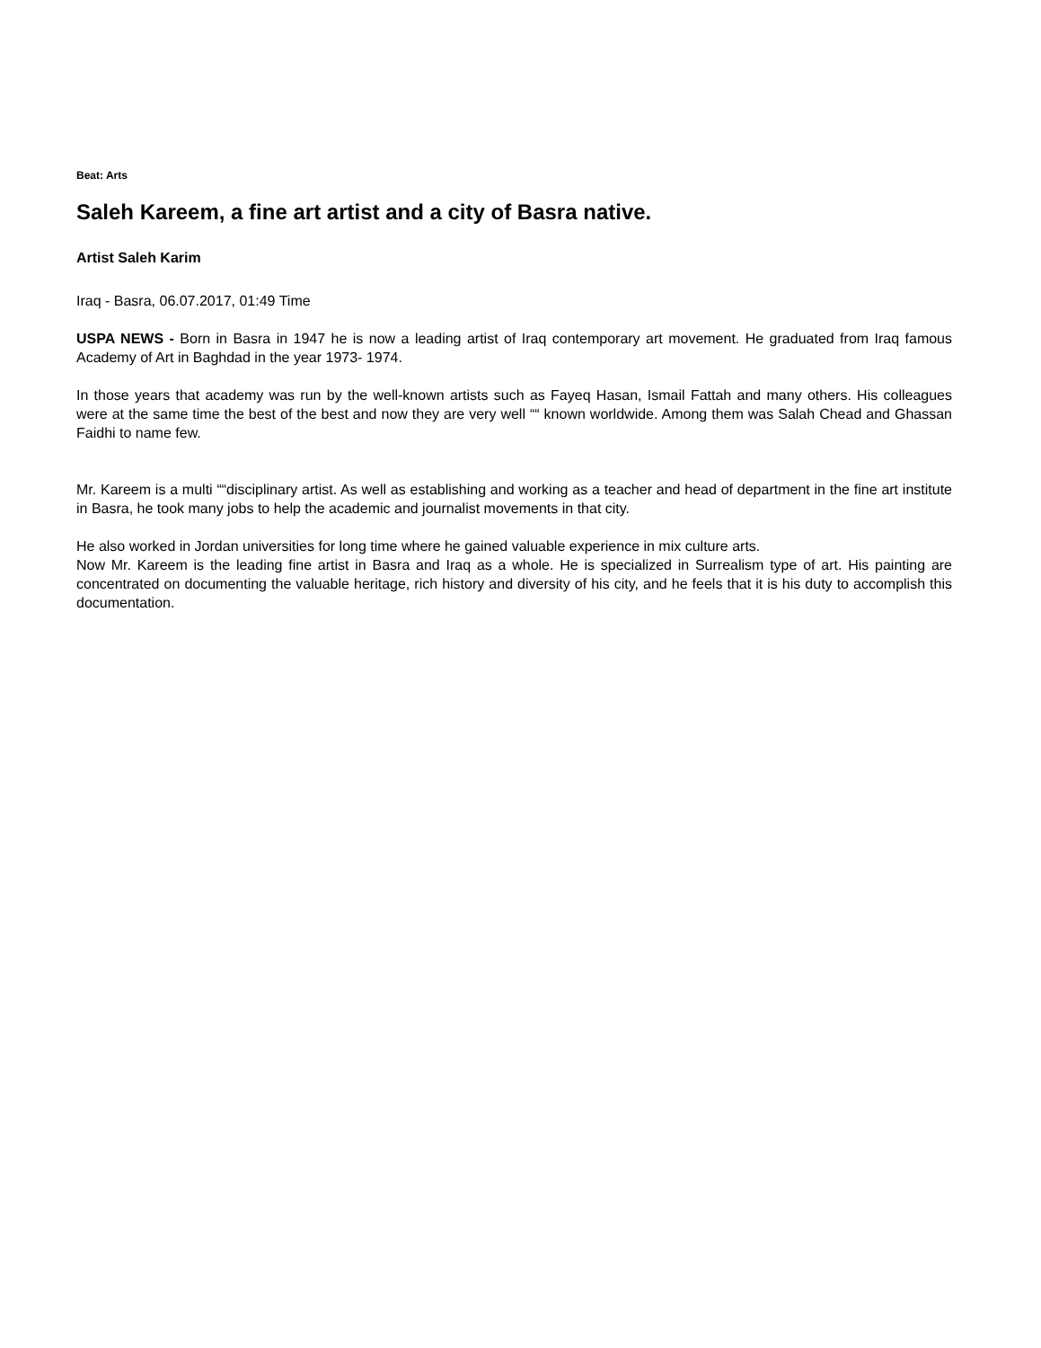Beat: Arts
Saleh Kareem, a fine art artist and a city of Basra native.
Artist Saleh Karim
Iraq - Basra, 06.07.2017, 01:49 Time
USPA NEWS - Born in Basra in 1947 he is now a leading artist of Iraq contemporary art movement. He graduated from Iraq famous Academy of Art in Baghdad in the year 1973- 1974.
In those years that academy was run by the well-known artists such as Fayeq Hasan, Ismail Fattah and many others. His colleagues were at the same time the best of the best and now they are very well ““ known worldwide. Among them was Salah Chead and Ghassan Faidhi to name few.
Mr. Kareem is a multi ““disciplinary artist. As well as establishing and working as a teacher and head of department in the fine art institute in Basra, he took many jobs to help the academic and journalist movements in that city.
He also worked in Jordan universities for long time where he gained valuable experience in mix culture arts.
Now Mr. Kareem is the leading fine artist in Basra and Iraq as a whole. He is specialized in Surrealism type of art. His painting are concentrated on documenting the valuable heritage, rich history and diversity of his city, and he feels that it is his duty to accomplish this documentation.